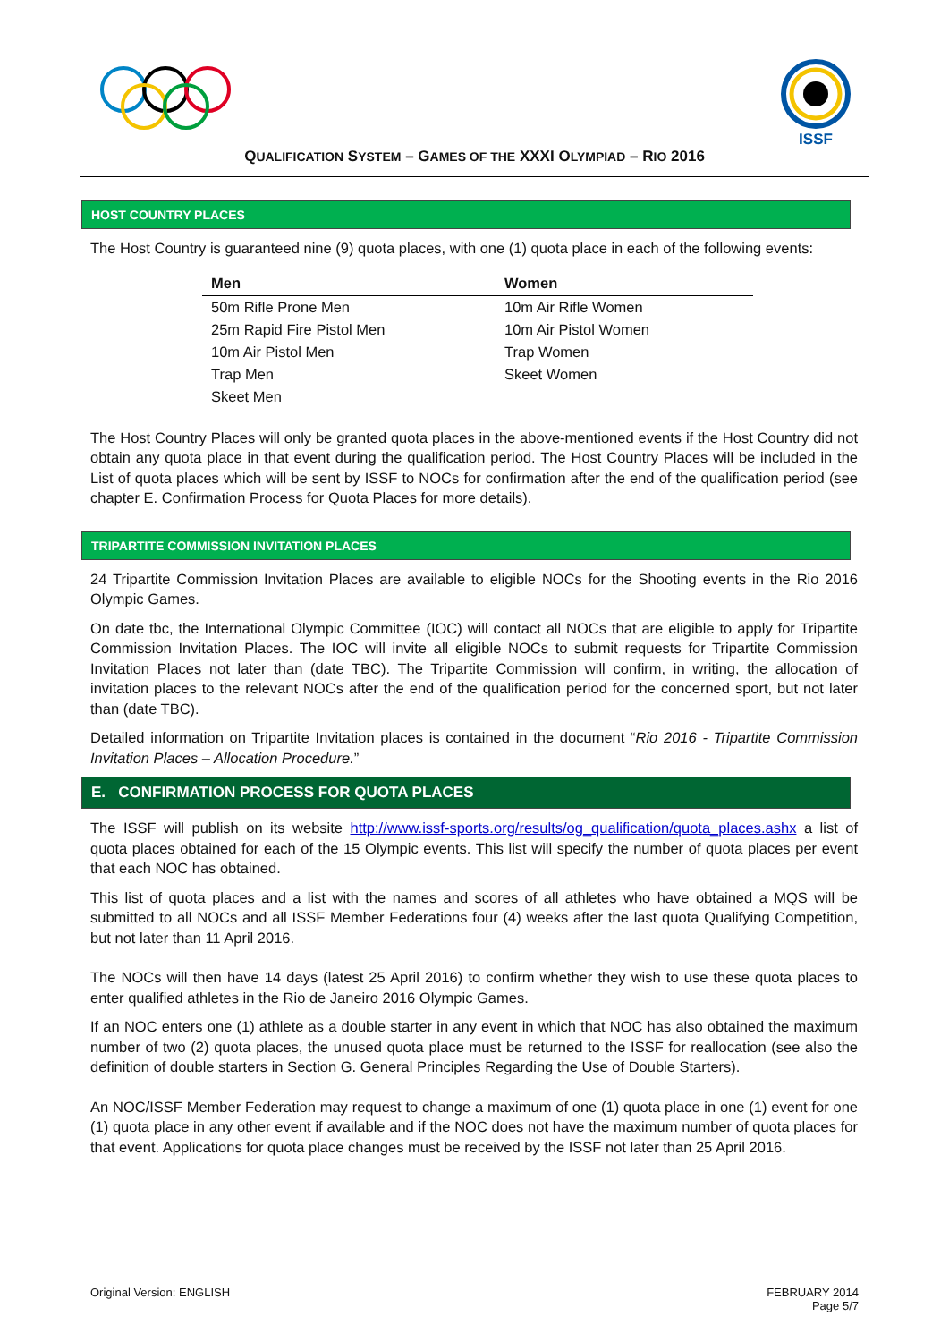ISSF
QUALIFICATION SYSTEM – GAMES OF THE XXXI OLYMPIAD – RIO 2016
HOST COUNTRY PLACES
The Host Country is guaranteed nine (9) quota places, with one (1) quota place in each of the following events:
| Men | Women |
| --- | --- |
| 50m Rifle Prone Men | 10m Air Rifle Women |
| 25m Rapid Fire Pistol Men | 10m Air Pistol Women |
| 10m Air Pistol Men | Trap Women |
| Trap Men | Skeet Women |
| Skeet Men | |
The Host Country Places will only be granted quota places in the above-mentioned events if the Host Country did not obtain any quota place in that event during the qualification period. The Host Country Places will be included in the List of quota places which will be sent by ISSF to NOCs for confirmation after the end of the qualification period (see chapter E. Confirmation Process for Quota Places for more details).
TRIPARTITE COMMISSION INVITATION PLACES
24 Tripartite Commission Invitation Places are available to eligible NOCs for the Shooting events in the Rio 2016 Olympic Games.
On date tbc, the International Olympic Committee (IOC) will contact all NOCs that are eligible to apply for Tripartite Commission Invitation Places. The IOC will invite all eligible NOCs to submit requests for Tripartite Commission Invitation Places not later than (date TBC). The Tripartite Commission will confirm, in writing, the allocation of invitation places to the relevant NOCs after the end of the qualification period for the concerned sport, but not later than (date TBC).
Detailed information on Tripartite Invitation places is contained in the document “Rio 2016 - Tripartite Commission Invitation Places – Allocation Procedure.”
E. CONFIRMATION PROCESS FOR QUOTA PLACES
The ISSF will publish on its website http://www.issf-sports.org/results/og_qualification/quota_places.ashx a list of quota places obtained for each of the 15 Olympic events. This list will specify the number of quota places per event that each NOC has obtained.
This list of quota places and a list with the names and scores of all athletes who have obtained a MQS will be submitted to all NOCs and all ISSF Member Federations four (4) weeks after the last quota Qualifying Competition, but not later than 11 April 2016.
The NOCs will then have 14 days (latest 25 April 2016) to confirm whether they wish to use these quota places to enter qualified athletes in the Rio de Janeiro 2016 Olympic Games.
If an NOC enters one (1) athlete as a double starter in any event in which that NOC has also obtained the maximum number of two (2) quota places, the unused quota place must be returned to the ISSF for reallocation (see also the definition of double starters in Section G. General Principles Regarding the Use of Double Starters).
An NOC/ISSF Member Federation may request to change a maximum of one (1) quota place in one (1) event for one (1) quota place in any other event if available and if the NOC does not have the maximum number of quota places for that event. Applications for quota place changes must be received by the ISSF not later than 25 April 2016.
Original Version: ENGLISH FEBRUARY 2014
Page 5/7